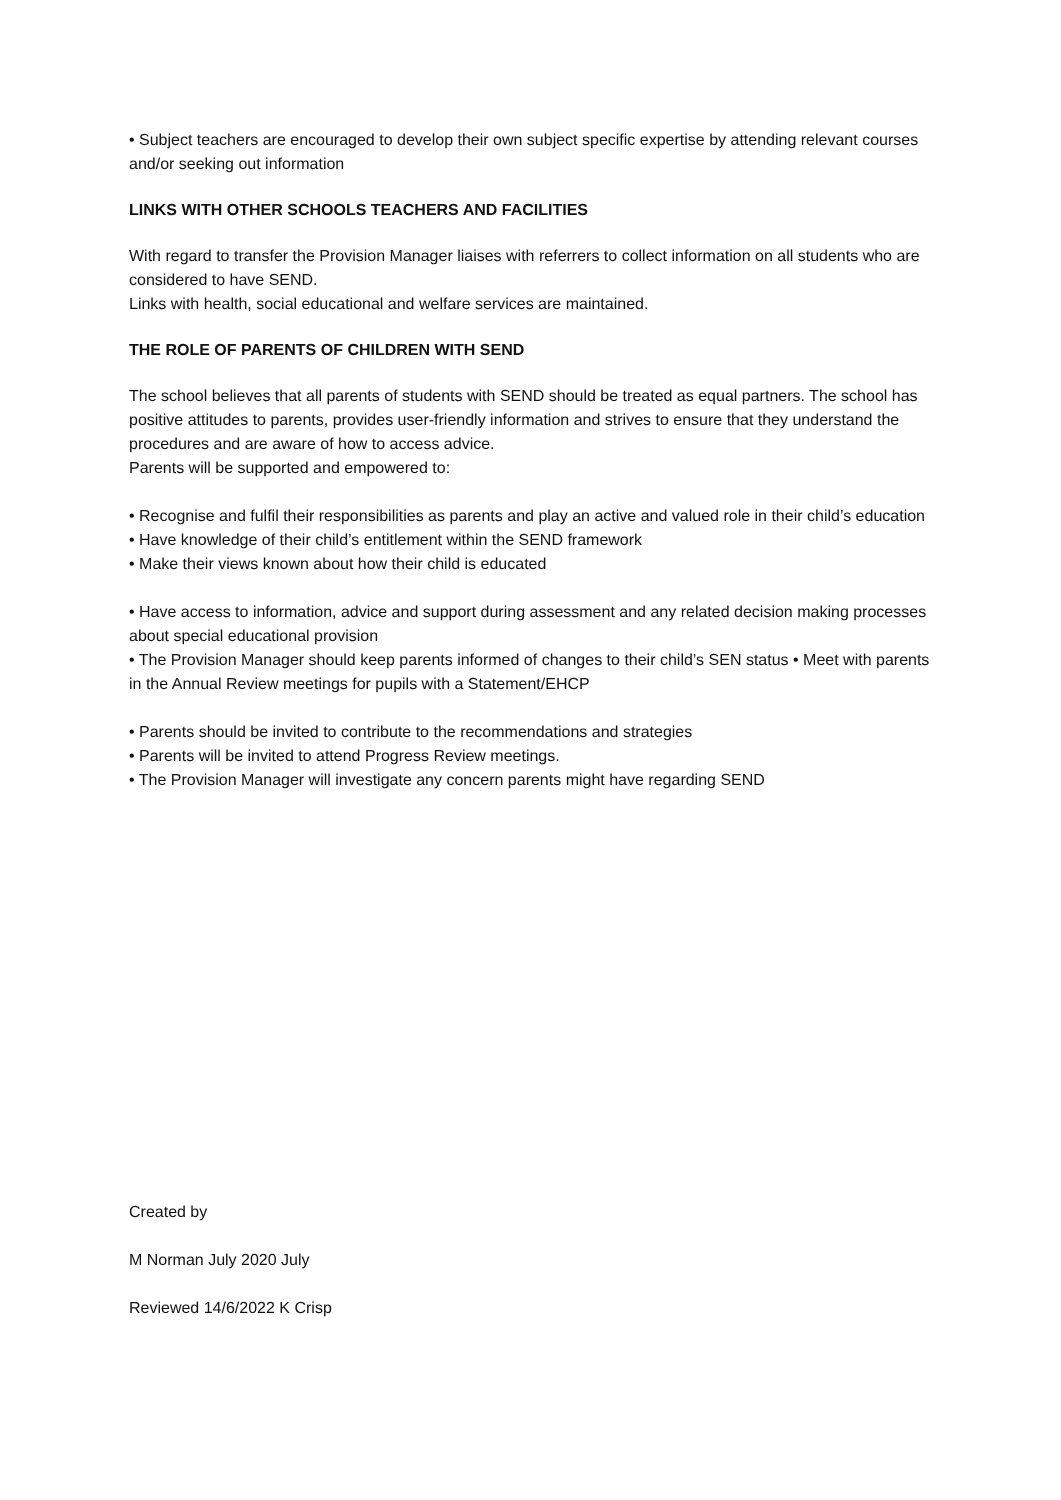• Subject teachers are encouraged to develop their own subject specific expertise by attending relevant courses and/or seeking out information
LINKS WITH OTHER SCHOOLS TEACHERS AND FACILITIES
With regard to transfer the Provision Manager liaises with referrers to collect information on all students who are considered to have SEND.
Links with health, social educational and welfare services are maintained.
THE ROLE OF PARENTS OF CHILDREN WITH SEND
The school believes that all parents of students with SEND should be treated as equal partners. The school has positive attitudes to parents, provides user-friendly information and strives to ensure that they understand the procedures and are aware of how to access advice.
Parents will be supported and empowered to:
• Recognise and fulfil their responsibilities as parents and play an active and valued role in their child’s education
• Have knowledge of their child’s entitlement within the SEND framework
• Make their views known about how their child is educated
• Have access to information, advice and support during assessment and any related decision making processes about special educational provision
• The Provision Manager should keep parents informed of changes to their child’s SEN status • Meet with parents in the Annual Review meetings for pupils with a Statement/EHCP
• Parents should be invited to contribute to the recommendations and strategies
• Parents will be invited to attend Progress Review meetings.
• The Provision Manager will investigate any concern parents might have regarding SEND
Created by
M Norman July 2020 July
Reviewed 14/6/2022 K Crisp